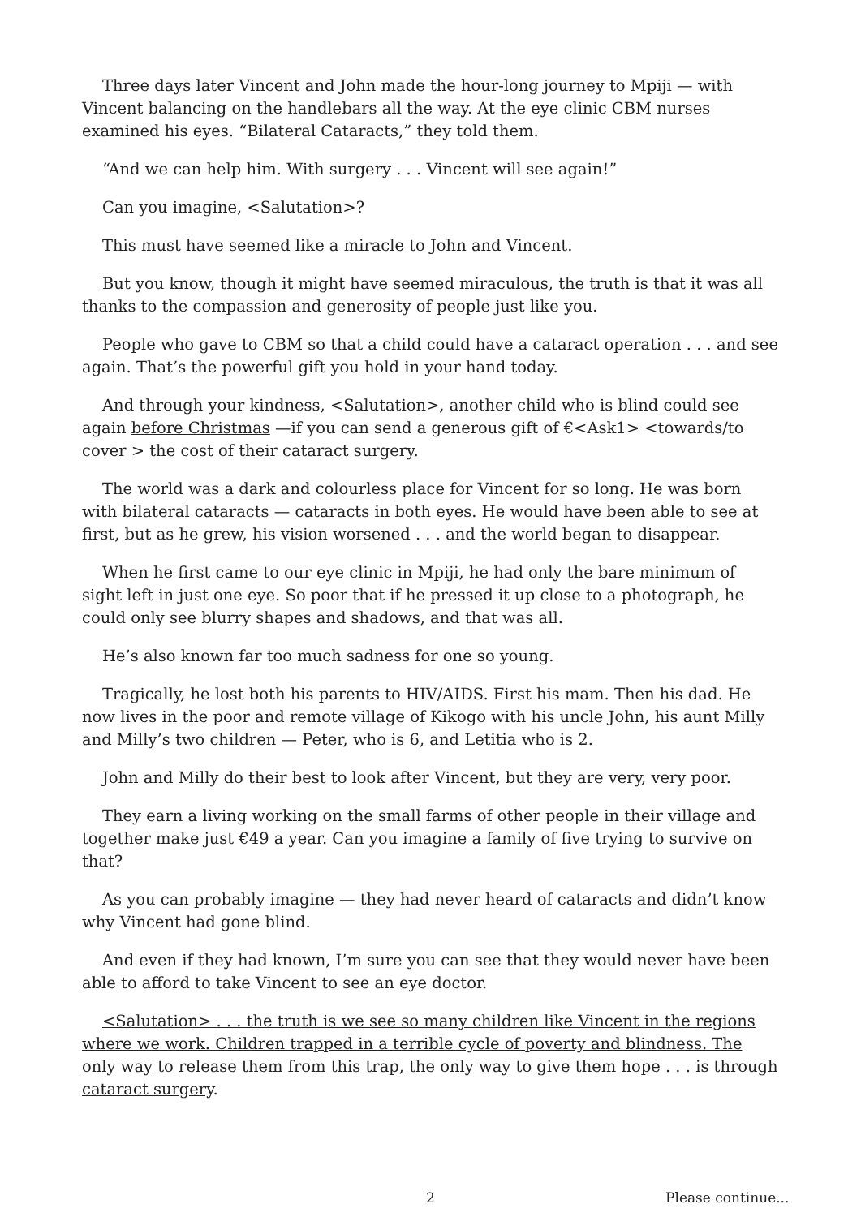Three days later Vincent and John made the hour-long journey to Mpiji — with Vincent balancing on the handlebars all the way. At the eye clinic CBM nurses examined his eyes. “Bilateral Cataracts,” they told them.
“And we can help him. With surgery . . . Vincent will see again!”
Can you imagine, <Salutation>?
This must have seemed like a miracle to John and Vincent.
But you know, though it might have seemed miraculous, the truth is that it was all thanks to the compassion and generosity of people just like you.
People who gave to CBM so that a child could have a cataract operation . . . and see again. That’s the powerful gift you hold in your hand today.
And through your kindness, <Salutation>, another child who is blind could see again before Christmas —if you can send a generous gift of €<Ask1> <towards/to cover > the cost of their cataract surgery.
The world was a dark and colourless place for Vincent for so long. He was born with bilateral cataracts — cataracts in both eyes. He would have been able to see at first, but as he grew, his vision worsened . . . and the world began to disappear.
When he first came to our eye clinic in Mpiji, he had only the bare minimum of sight left in just one eye. So poor that if he pressed it up close to a photograph, he could only see blurry shapes and shadows, and that was all.
He’s also known far too much sadness for one so young.
Tragically, he lost both his parents to HIV/AIDS. First his mam. Then his dad. He now lives in the poor and remote village of Kikogo with his uncle John, his aunt Milly and Milly’s two children — Peter, who is 6, and Letitia who is 2.
John and Milly do their best to look after Vincent, but they are very, very poor.
They earn a living working on the small farms of other people in their village and together make just €49 a year. Can you imagine a family of five trying to survive on that?
As you can probably imagine — they had never heard of cataracts and didn’t know why Vincent had gone blind.
And even if they had known, I’m sure you can see that they would never have been able to afford to take Vincent to see an eye doctor.
<Salutation> . . . the truth is we see so many children like Vincent in the regions where we work. Children trapped in a terrible cycle of poverty and blindness. The only way to release them from this trap, the only way to give them hope . . . is through cataract surgery.
2 Please continue...